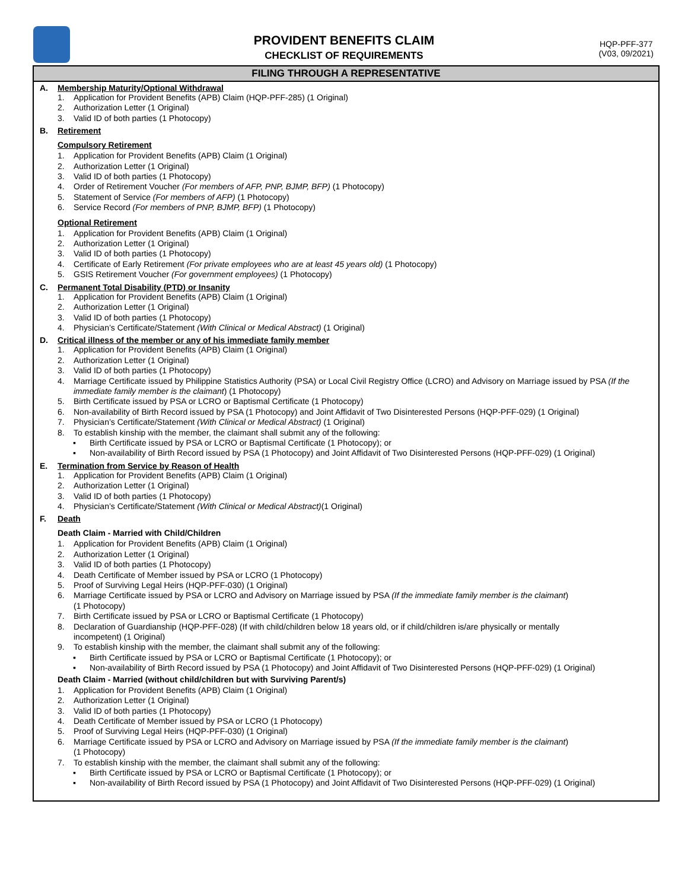PROVIDENT BENEFITS CLAIM
CHECKLIST OF REQUIREMENTS
HQP-PFF-377
(V03, 09/2021)
FILING THROUGH A REPRESENTATIVE
A. Membership Maturity/Optional Withdrawal
1. Application for Provident Benefits (APB) Claim (HQP-PFF-285) (1 Original)
2. Authorization Letter (1 Original)
3. Valid ID of both parties (1 Photocopy)
B. Retirement
Compulsory Retirement
1. Application for Provident Benefits (APB) Claim (1 Original)
2. Authorization Letter (1 Original)
3. Valid ID of both parties (1 Photocopy)
4. Order of Retirement Voucher (For members of AFP, PNP, BJMP, BFP) (1 Photocopy)
5. Statement of Service (For members of AFP) (1 Photocopy)
6. Service Record (For members of PNP, BJMP, BFP) (1 Photocopy)
Optional Retirement
1. Application for Provident Benefits (APB) Claim (1 Original)
2. Authorization Letter (1 Original)
3. Valid ID of both parties (1 Photocopy)
4. Certificate of Early Retirement (For private employees who are at least 45 years old) (1 Photocopy)
5. GSIS Retirement Voucher (For government employees) (1 Photocopy)
C. Permanent Total Disability (PTD) or Insanity
1. Application for Provident Benefits (APB) Claim (1 Original)
2. Authorization Letter (1 Original)
3. Valid ID of both parties (1 Photocopy)
4. Physician’s Certificate/Statement (With Clinical or Medical Abstract) (1 Original)
D. Critical illness of the member or any of his immediate family member
1. Application for Provident Benefits (APB) Claim (1 Original)
2. Authorization Letter (1 Original)
3. Valid ID of both parties (1 Photocopy)
4. Marriage Certificate issued by Philippine Statistics Authority (PSA) or Local Civil Registry Office (LCRO) and Advisory on Marriage issued by PSA (If the immediate family member is the claimant) (1 Photocopy)
5. Birth Certificate issued by PSA or LCRO or Baptismal Certificate (1 Photocopy)
6. Non-availability of Birth Record issued by PSA (1 Photocopy) and Joint Affidavit of Two Disinterested Persons (HQP-PFF-029) (1 Original)
7. Physician’s Certificate/Statement (With Clinical or Medical Abstract) (1 Original)
8. To establish kinship with the member, the claimant shall submit any of the following:
▪ Birth Certificate issued by PSA or LCRO or Baptismal Certificate (1 Photocopy); or
▪ Non-availability of Birth Record issued by PSA (1 Photocopy) and Joint Affidavit of Two Disinterested Persons (HQP-PFF-029) (1 Original)
E. Termination from Service by Reason of Health
1. Application for Provident Benefits (APB) Claim (1 Original)
2. Authorization Letter (1 Original)
3. Valid ID of both parties (1 Photocopy)
4. Physician’s Certificate/Statement (With Clinical or Medical Abstract)(1 Original)
F. Death
Death Claim - Married with Child/Children
1. Application for Provident Benefits (APB) Claim (1 Original)
2. Authorization Letter (1 Original)
3. Valid ID of both parties (1 Photocopy)
4. Death Certificate of Member issued by PSA or LCRO (1 Photocopy)
5. Proof of Surviving Legal Heirs (HQP-PFF-030) (1 Original)
6. Marriage Certificate issued by PSA or LCRO and Advisory on Marriage issued by PSA (If the immediate family member is the claimant)
(1 Photocopy)
7. Birth Certificate issued by PSA or LCRO or Baptismal Certificate (1 Photocopy)
8. Declaration of Guardianship (HQP-PFF-028) (If with child/children below 18 years old, or if child/children is/are physically or mentally
incompetent) (1 Original)
9. To establish kinship with the member, the claimant shall submit any of the following:
▪ Birth Certificate issued by PSA or LCRO or Baptismal Certificate (1 Photocopy); or
▪ Non-availability of Birth Record issued by PSA (1 Photocopy) and Joint Affidavit of Two Disinterested Persons (HQP-PFF-029) (1 Original)
Death Claim - Married (without child/children but with Surviving Parent/s)
1. Application for Provident Benefits (APB) Claim (1 Original)
2. Authorization Letter (1 Original)
3. Valid ID of both parties (1 Photocopy)
4. Death Certificate of Member issued by PSA or LCRO (1 Photocopy)
5. Proof of Surviving Legal Heirs (HQP-PFF-030) (1 Original)
6. Marriage Certificate issued by PSA or LCRO and Advisory on Marriage issued by PSA (If the immediate family member is the claimant)
(1 Photocopy)
7. To establish kinship with the member, the claimant shall submit any of the following:
▪ Birth Certificate issued by PSA or LCRO or Baptismal Certificate (1 Photocopy); or
▪ Non-availability of Birth Record issued by PSA (1 Photocopy) and Joint Affidavit of Two Disinterested Persons (HQP-PFF-029) (1 Original)